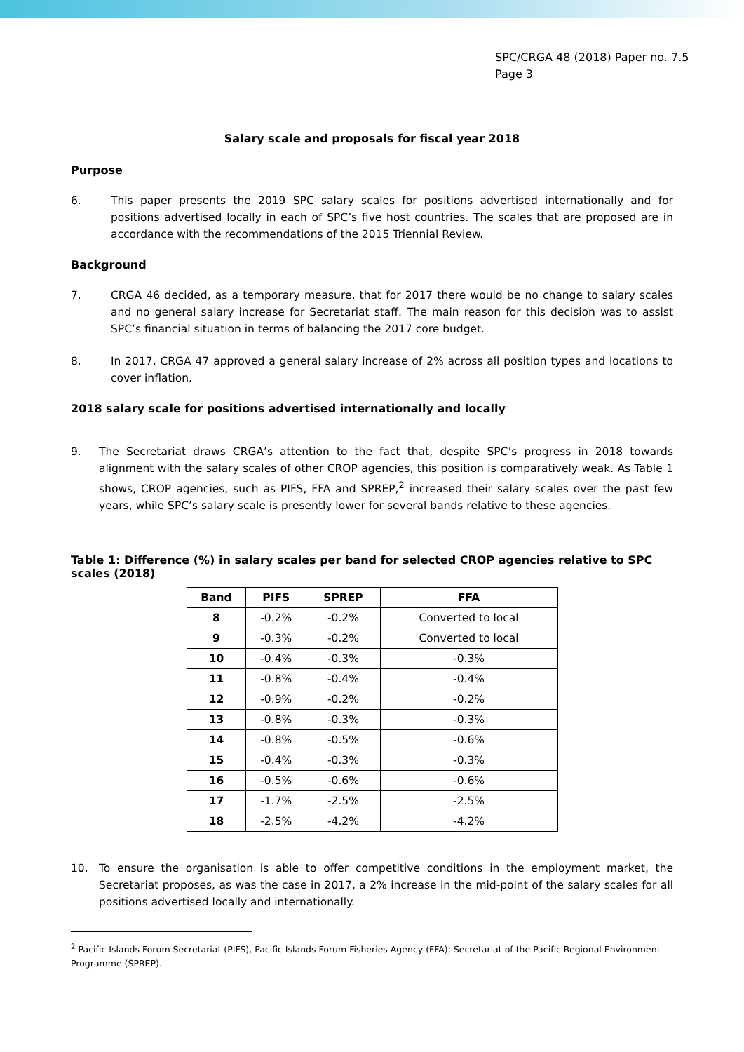SPC/CRGA 48 (2018) Paper no. 7.5
Page 3
Salary scale and proposals for fiscal year 2018
Purpose
6. This paper presents the 2019 SPC salary scales for positions advertised internationally and for positions advertised locally in each of SPC’s five host countries. The scales that are proposed are in accordance with the recommendations of the 2015 Triennial Review.
Background
7. CRGA 46 decided, as a temporary measure, that for 2017 there would be no change to salary scales and no general salary increase for Secretariat staff. The main reason for this decision was to assist SPC’s financial situation in terms of balancing the 2017 core budget.
8. In 2017, CRGA 47 approved a general salary increase of 2% across all position types and locations to cover inflation.
2018 salary scale for positions advertised internationally and locally
9. The Secretariat draws CRGA’s attention to the fact that, despite SPC’s progress in 2018 towards alignment with the salary scales of other CROP agencies, this position is comparatively weak. As Table 1 shows, CROP agencies, such as PIFS, FFA and SPREP,<sup>2</sup> increased their salary scales over the past few years, while SPC’s salary scale is presently lower for several bands relative to these agencies.
Table 1: Difference (%) in salary scales per band for selected CROP agencies relative to SPC scales (2018)
| Band | PIFS | SPREP | FFA |
| --- | --- | --- | --- |
| 8 | -0.2% | -0.2% | Converted to local |
| 9 | -0.3% | -0.2% | Converted to local |
| 10 | -0.4% | -0.3% | -0.3% |
| 11 | -0.8% | -0.4% | -0.4% |
| 12 | -0.9% | -0.2% | -0.2% |
| 13 | -0.8% | -0.3% | -0.3% |
| 14 | -0.8% | -0.5% | -0.6% |
| 15 | -0.4% | -0.3% | -0.3% |
| 16 | -0.5% | -0.6% | -0.6% |
| 17 | -1.7% | -2.5% | -2.5% |
| 18 | -2.5% | -4.2% | -4.2% |
10. To ensure the organisation is able to offer competitive conditions in the employment market, the Secretariat proposes, as was the case in 2017, a 2% increase in the mid-point of the salary scales for all positions advertised locally and internationally.
<sup>2</sup> Pacific Islands Forum Secretariat (PIFS), Pacific Islands Forum Fisheries Agency (FFA); Secretariat of the Pacific Regional Environment Programme (SPREP).